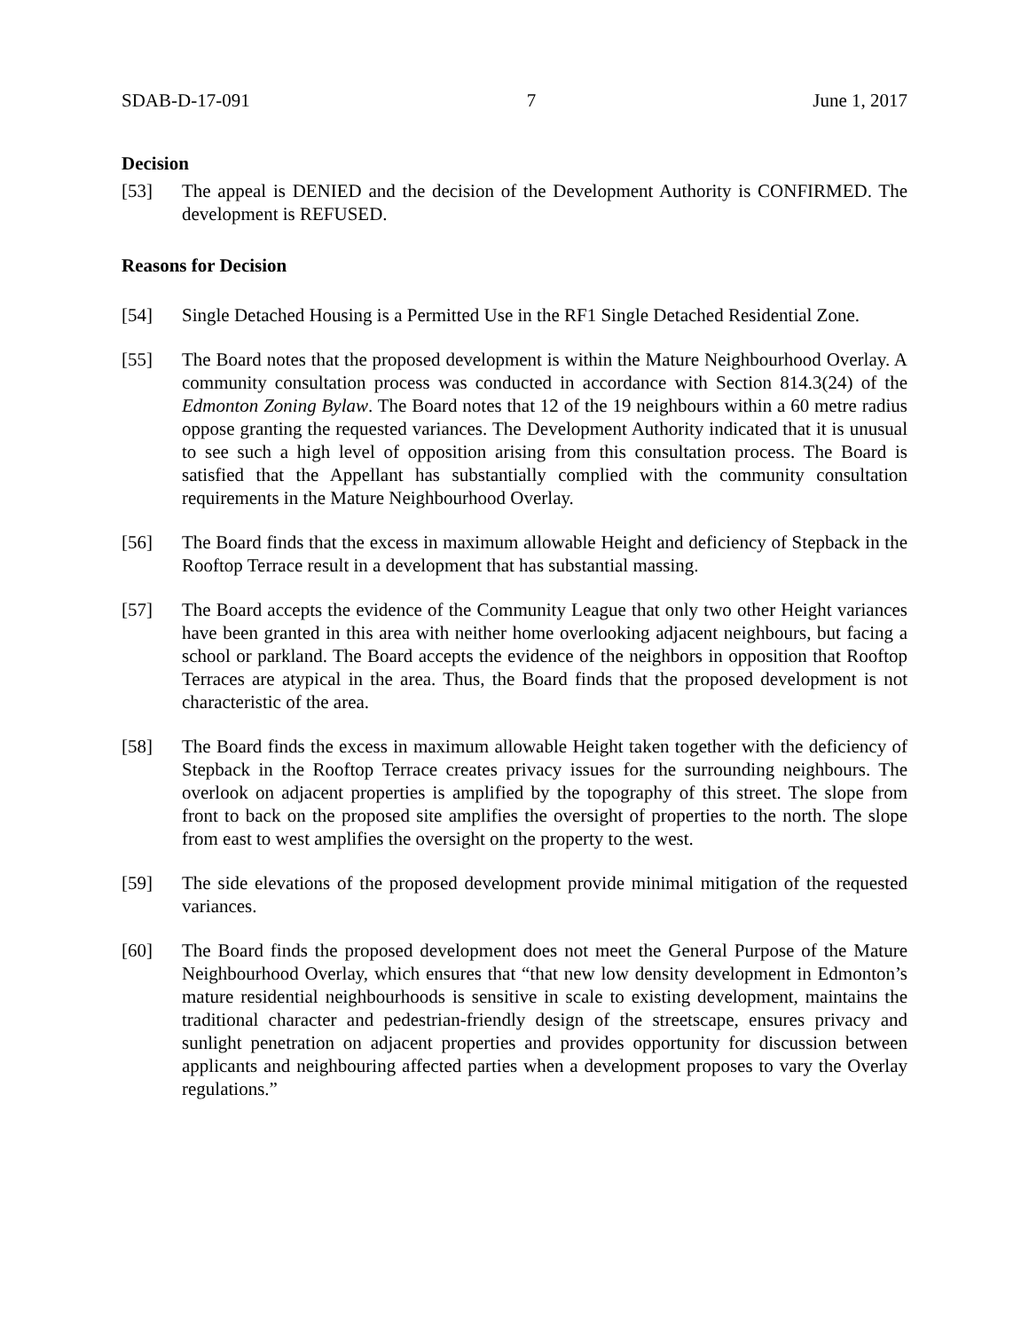SDAB-D-17-091 7 June 1, 2017
Decision
[53] The appeal is DENIED and the decision of the Development Authority is CONFIRMED. The development is REFUSED.
Reasons for Decision
[54] Single Detached Housing is a Permitted Use in the RF1 Single Detached Residential Zone.
[55] The Board notes that the proposed development is within the Mature Neighbourhood Overlay. A community consultation process was conducted in accordance with Section 814.3(24) of the Edmonton Zoning Bylaw. The Board notes that 12 of the 19 neighbours within a 60 metre radius oppose granting the requested variances. The Development Authority indicated that it is unusual to see such a high level of opposition arising from this consultation process. The Board is satisfied that the Appellant has substantially complied with the community consultation requirements in the Mature Neighbourhood Overlay.
[56] The Board finds that the excess in maximum allowable Height and deficiency of Stepback in the Rooftop Terrace result in a development that has substantial massing.
[57] The Board accepts the evidence of the Community League that only two other Height variances have been granted in this area with neither home overlooking adjacent neighbours, but facing a school or parkland. The Board accepts the evidence of the neighbors in opposition that Rooftop Terraces are atypical in the area. Thus, the Board finds that the proposed development is not characteristic of the area.
[58] The Board finds the excess in maximum allowable Height taken together with the deficiency of Stepback in the Rooftop Terrace creates privacy issues for the surrounding neighbours. The overlook on adjacent properties is amplified by the topography of this street. The slope from front to back on the proposed site amplifies the oversight of properties to the north. The slope from east to west amplifies the oversight on the property to the west.
[59] The side elevations of the proposed development provide minimal mitigation of the requested variances.
[60] The Board finds the proposed development does not meet the General Purpose of the Mature Neighbourhood Overlay, which ensures that “that new low density development in Edmonton’s mature residential neighbourhoods is sensitive in scale to existing development, maintains the traditional character and pedestrian-friendly design of the streetscape, ensures privacy and sunlight penetration on adjacent properties and provides opportunity for discussion between applicants and neighbouring affected parties when a development proposes to vary the Overlay regulations.”